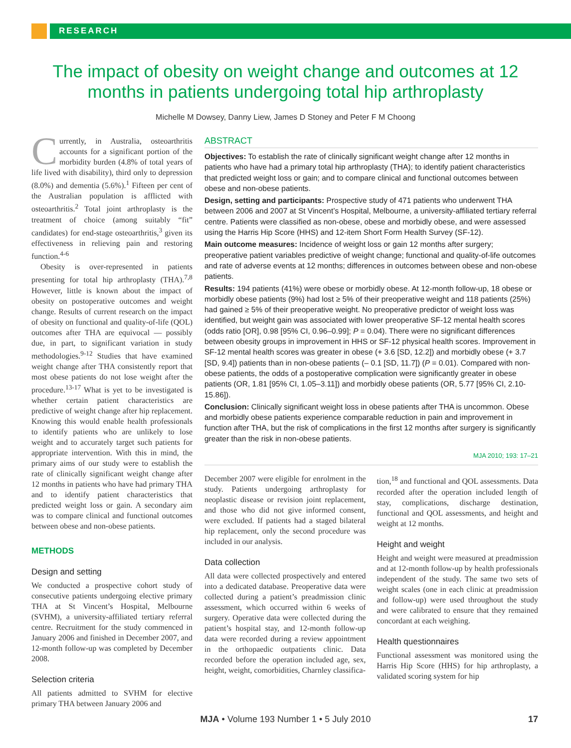RESEARCH
The impact of obesity on weight change and outcomes at 12 months in patients undergoing total hip arthroplasty
Michelle M Dowsey, Danny Liew, James D Stoney and Peter F M Choong
Currently, in Australia, osteoarthritis accounts for a significant portion of the morbidity burden (4.8% of total years of life lived with disability), third only to depression (8.0%) and dementia (5.6%).<sup>1</sup> Fifteen per cent of the Australian population is afflicted with osteoarthritis.<sup>2</sup> Total joint arthroplasty is the treatment of choice (among suitably “fit” candidates) for end-stage osteoarthritis,<sup>3</sup> given its effectiveness in relieving pain and restoring function.<sup>4-6</sup>
Obesity is over-represented in patients presenting for total hip arthroplasty (THA).<sup>7,8</sup> However, little is known about the impact of obesity on postoperative outcomes and weight change. Results of current research on the impact of obesity on functional and quality-of-life (QOL) outcomes after THA are equivocal — possibly due, in part, to significant variation in study methodologies.<sup>9-12</sup> Studies that have examined weight change after THA consistently report that most obese patients do not lose weight after the procedure.<sup>13-17</sup> What is yet to be investigated is whether certain patient characteristics are predictive of weight change after hip replacement. Knowing this would enable health professionals to identify patients who are unlikely to lose weight and to accurately target such patients for appropriate intervention. With this in mind, the primary aims of our study were to establish the rate of clinically significant weight change after 12 months in patients who have had primary THA and to identify patient characteristics that predicted weight loss or gain. A secondary aim was to compare clinical and functional outcomes between obese and non-obese patients.
METHODS
Design and setting
We conducted a prospective cohort study of consecutive patients undergoing elective primary THA at St Vincent’s Hospital, Melbourne (SVHM), a university-affiliated tertiary referral centre. Recruitment for the study commenced in January 2006 and finished in December 2007, and 12-month follow-up was completed by December 2008.
Selection criteria
All patients admitted to SVHM for elective primary THA between January 2006 and
ABSTRACT
Objectives: To establish the rate of clinically significant weight change after 12 months in patients who have had a primary total hip arthroplasty (THA); to identify patient characteristics that predicted weight loss or gain; and to compare clinical and functional outcomes between obese and non-obese patients.
Design, setting and participants: Prospective study of 471 patients who underwent THA between 2006 and 2007 at St Vincent’s Hospital, Melbourne, a university-affiliated tertiary referral centre. Patients were classified as non-obese, obese and morbidly obese, and were assessed using the Harris Hip Score (HHS) and 12-item Short Form Health Survey (SF-12).
Main outcome measures: Incidence of weight loss or gain 12 months after surgery; preoperative patient variables predictive of weight change; functional and quality-of-life outcomes and rate of adverse events at 12 months; differences in outcomes between obese and non-obese patients.
Results: 194 patients (41%) were obese or morbidly obese. At 12-month follow-up, 18 obese or morbidly obese patients (9%) had lost ≥ 5% of their preoperative weight and 118 patients (25%) had gained ≥ 5% of their preoperative weight. No preoperative predictor of weight loss was identified, but weight gain was associated with lower preoperative SF-12 mental health scores (odds ratio [OR], 0.98 [95% CI, 0.96–0.99]; P = 0.04). There were no significant differences between obesity groups in improvement in HHS or SF-12 physical health scores. Improvement in SF-12 mental health scores was greater in obese (+ 3.6 [SD, 12.2]) and morbidly obese (+ 3.7 [SD, 9.4]) patients than in non-obese patients (– 0.1 [SD, 11.7]) (P = 0.01). Compared with non-obese patients, the odds of a postoperative complication were significantly greater in obese patients (OR, 1.81 [95% CI, 1.05–3.11]) and morbidly obese patients (OR, 5.77 [95% CI, 2.10-15.86]).
Conclusion: Clinically significant weight loss in obese patients after THA is uncommon. Obese and morbidly obese patients experience comparable reduction in pain and improvement in function after THA, but the risk of complications in the first 12 months after surgery is significantly greater than the risk in non-obese patients.
MJA 2010; 193: 17–21
December 2007 were eligible for enrolment in the study. Patients undergoing arthroplasty for neoplastic disease or revision joint replacement, and those who did not give informed consent, were excluded. If patients had a staged bilateral hip replacement, only the second procedure was included in our analysis.
Data collection
All data were collected prospectively and entered into a dedicated database. Preoperative data were collected during a patient’s preadmission clinic assessment, which occurred within 6 weeks of surgery. Operative data were collected during the patient’s hospital stay, and 12-month follow-up data were recorded during a review appointment in the orthopaedic outpatients clinic. Data recorded before the operation included age, sex, height, weight, comorbidities, Charnley classifica-
tion,<sup>18</sup> and functional and QOL assessments. Data recorded after the operation included length of stay, complications, discharge destination, functional and QOL assessments, and height and weight at 12 months.
Height and weight
Height and weight were measured at preadmission and at 12-month follow-up by health professionals independent of the study. The same two sets of weight scales (one in each clinic at preadmission and follow-up) were used throughout the study and were calibrated to ensure that they remained concordant at each weighing.
Health questionnaires
Functional assessment was monitored using the Harris Hip Score (HHS) for hip arthroplasty, a validated scoring system for hip
MJA • Volume 193 Number 1 • 5 July 2010 17